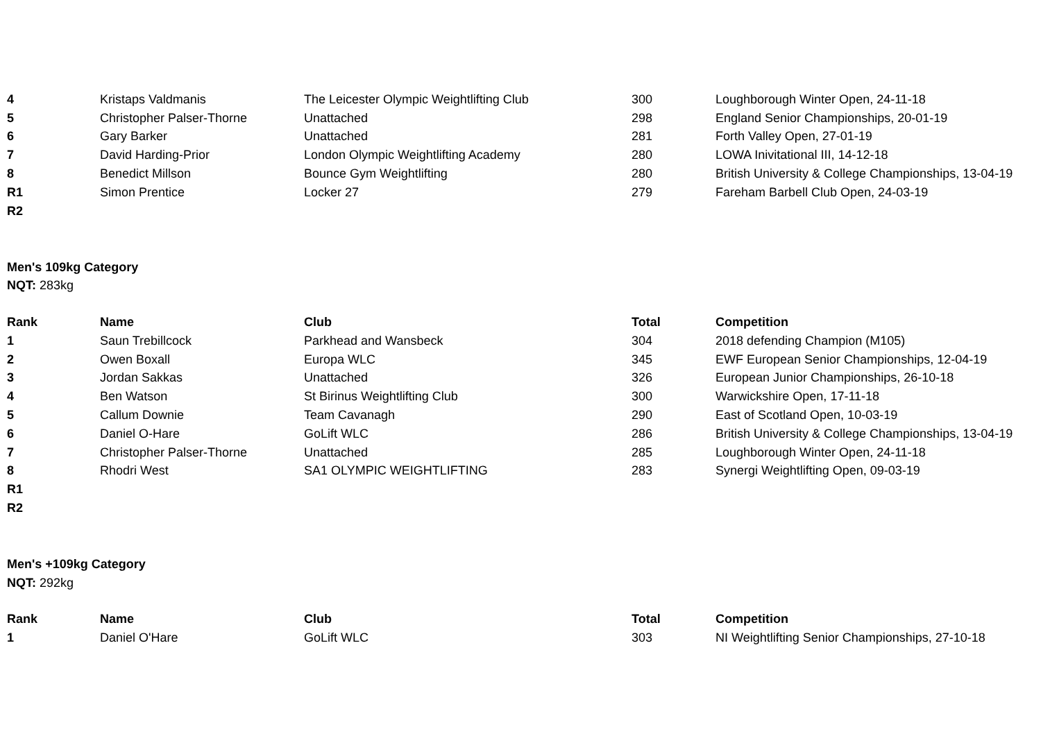| 4 | Kristaps Valdmanis | The Leicester Olympic Weightlifting Club | 300 | Loughborough Winter Open, 24-11-18 |
| 5 | Christopher Palser-Thorne | Unattached | 298 | England Senior Championships, 20-01-19 |
| 6 | Gary Barker | Unattached | 281 | Forth Valley Open, 27-01-19 |
| 7 | David Harding-Prior | London Olympic Weightlifting Academy | 280 | LOWA Inivitational III, 14-12-18 |
| 8 | Benedict Millson | Bounce Gym Weightlifting | 280 | British University & College Championships, 13-04-19 |
| R1 | Simon Prentice | Locker 27 | 279 | Fareham Barbell Club Open, 24-03-19 |
| R2 | | | | |
Men's 109kg Category
NQT: 283kg
| Rank | Name | Club | Total | Competition |
| --- | --- | --- | --- | --- |
| 1 | Saun Trebillcock | Parkhead and Wansbeck | 304 | 2018 defending Champion (M105) |
| 2 | Owen Boxall | Europa WLC | 345 | EWF European Senior Championships, 12-04-19 |
| 3 | Jordan Sakkas | Unattached | 326 | European Junior Championships, 26-10-18 |
| 4 | Ben Watson | St Birinus Weightlifting Club | 300 | Warwickshire Open, 17-11-18 |
| 5 | Callum Downie | Team Cavanagh | 290 | East of Scotland Open, 10-03-19 |
| 6 | Daniel O-Hare | GoLift WLC | 286 | British University & College Championships, 13-04-19 |
| 7 | Christopher Palser-Thorne | Unattached | 285 | Loughborough Winter Open, 24-11-18 |
| 8 | Rhodri West | SA1 OLYMPIC WEIGHTLIFTING | 283 | Synergi Weightlifting Open, 09-03-19 |
| R1 | | | | |
| R2 | | | | |
Men's +109kg Category
NQT: 292kg
| Rank | Name | Club | Total | Competition |
| --- | --- | --- | --- | --- |
| 1 | Daniel O'Hare | GoLift WLC | 303 | NI Weightlifting Senior Championships, 27-10-18 |